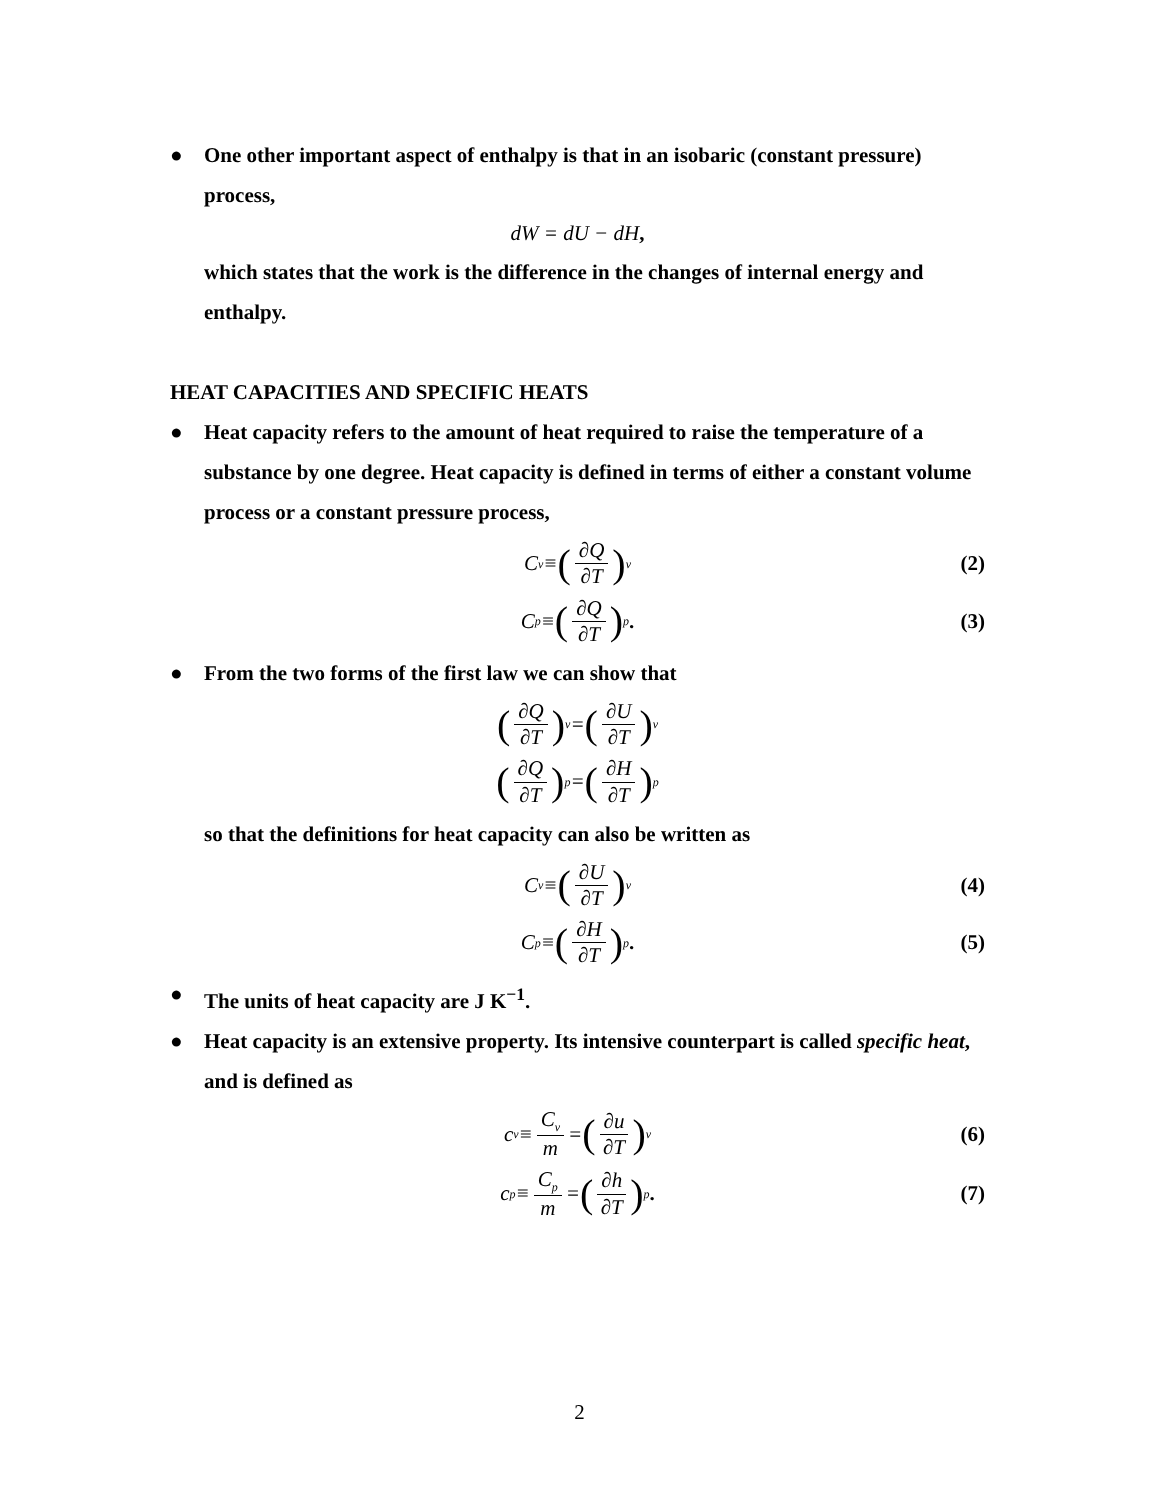● One other important aspect of enthalpy is that in an isobaric (constant pressure) process,
dW = dU − dH ,
which states that the work is the difference in the changes of internal energy and enthalpy.
HEAT CAPACITIES AND SPECIFIC HEATS
● Heat capacity refers to the amount of heat required to raise the temperature of a substance by one degree. Heat capacity is defined in terms of either a constant volume process or a constant pressure process,
C<sub>v</sub> ≡ (∂Q ∂T)<sub>v</sub> (2)
C<sub>p</sub> ≡ (∂Q ∂T)<sub>p</sub> . (3)
● From the two forms of the first law we can show that
(∂Q ∂T)<sub>v</sub> = (∂U ∂T)<sub>v</sub>
(∂Q ∂T)<sub>p</sub> = (∂H ∂T)<sub>p</sub>
so that the definitions for heat capacity can also be written as
C<sub>v</sub> ≡ (∂U ∂T)<sub>v</sub> (4)
C<sub>p</sub> ≡ (∂H ∂T)<sub>p</sub> . (5)
● The units of heat capacity are J K<sup>−1</sup>.
● Heat capacity is an extensive property. Its intensive counterpart is called specific heat, and is defined as
c<sub>v</sub> ≡ C<sub>v</sub> m = (∂u ∂T)<sub>v</sub> (6)
c<sub>p</sub> ≡ C<sub>p</sub> m = (∂h ∂T)<sub>p</sub> . (7)
2